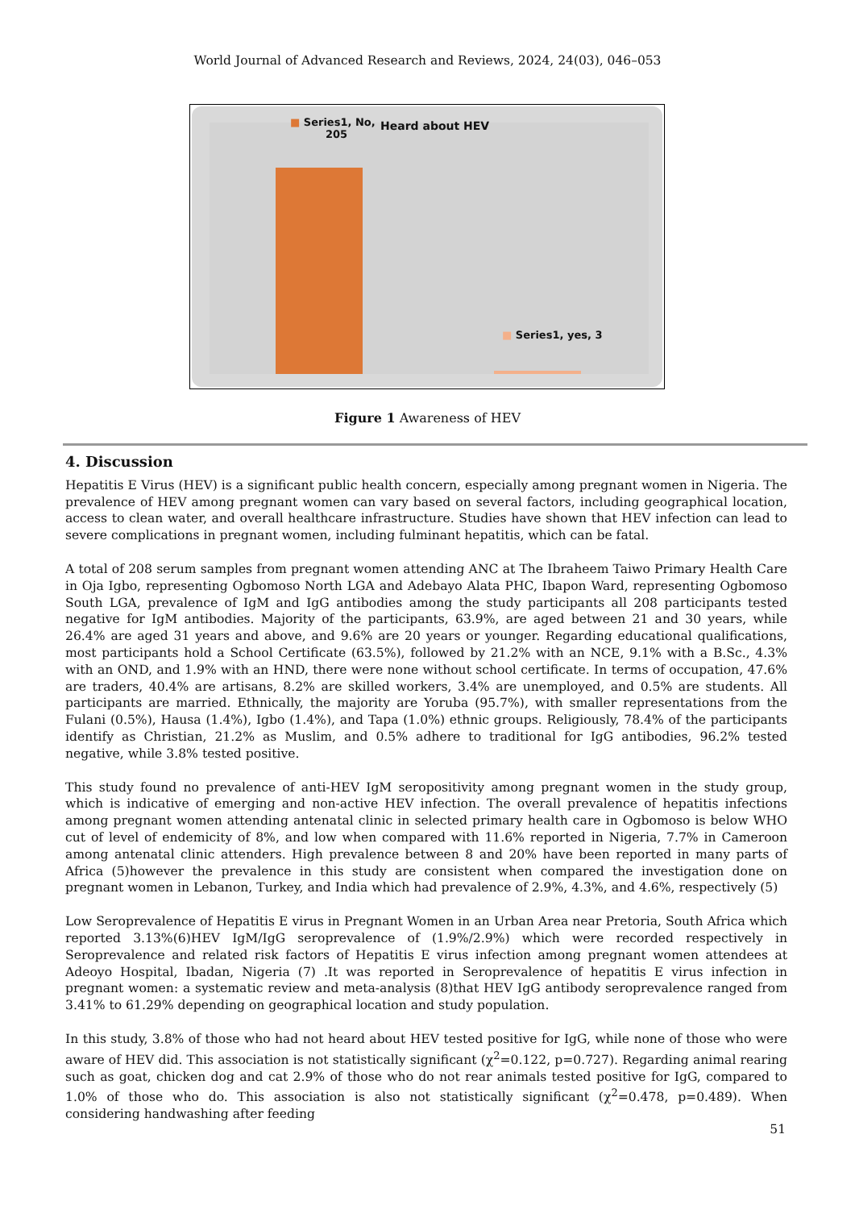World Journal of Advanced Research and Reviews, 2024, 24(03), 046–053
■ Series1, No,
205
Heard about HEV
■ Series1, yes, 3
Figure 1 Awareness of HEV
4. Discussion
Hepatitis E Virus (HEV) is a significant public health concern, especially among pregnant women in Nigeria. The prevalence of HEV among pregnant women can vary based on several factors, including geographical location, access to clean water, and overall healthcare infrastructure. Studies have shown that HEV infection can lead to severe complications in pregnant women, including fulminant hepatitis, which can be fatal.
A total of 208 serum samples from pregnant women attending ANC at The Ibraheem Taiwo Primary Health Care in Oja Igbo, representing Ogbomoso North LGA and Adebayo Alata PHC, Ibapon Ward, representing Ogbomoso South LGA, prevalence of IgM and IgG antibodies among the study participants all 208 participants tested negative for IgM antibodies. Majority of the participants, 63.9%, are aged between 21 and 30 years, while 26.4% are aged 31 years and above, and 9.6% are 20 years or younger. Regarding educational qualifications, most participants hold a School Certificate (63.5%), followed by 21.2% with an NCE, 9.1% with a B.Sc., 4.3% with an OND, and 1.9% with an HND, there were none without school certificate. In terms of occupation, 47.6% are traders, 40.4% are artisans, 8.2% are skilled workers, 3.4% are unemployed, and 0.5% are students. All participants are married. Ethnically, the majority are Yoruba (95.7%), with smaller representations from the Fulani (0.5%), Hausa (1.4%), Igbo (1.4%), and Tapa (1.0%) ethnic groups. Religiously, 78.4% of the participants identify as Christian, 21.2% as Muslim, and 0.5% adhere to traditional for IgG antibodies, 96.2% tested negative, while 3.8% tested positive.
This study found no prevalence of anti-HEV IgM seropositivity among pregnant women in the study group, which is indicative of emerging and non-active HEV infection. The overall prevalence of hepatitis infections among pregnant women attending antenatal clinic in selected primary health care in Ogbomoso is below WHO cut of level of endemicity of 8%, and low when compared with 11.6% reported in Nigeria, 7.7% in Cameroon among antenatal clinic attenders. High prevalence between 8 and 20% have been reported in many parts of Africa (5)however the prevalence in this study are consistent when compared the investigation done on pregnant women in Lebanon, Turkey, and India which had prevalence of 2.9%, 4.3%, and 4.6%, respectively (5)
Low Seroprevalence of Hepatitis E virus in Pregnant Women in an Urban Area near Pretoria, South Africa which reported 3.13%(6)HEV IgM/IgG seroprevalence of (1.9%/2.9%) which were recorded respectively in Seroprevalence and related risk factors of Hepatitis E virus infection among pregnant women attendees at Adeoyo Hospital, Ibadan, Nigeria (7) .It was reported in Seroprevalence of hepatitis E virus infection in pregnant women: a systematic review and meta-analysis (8)that HEV IgG antibody seroprevalence ranged from 3.41% to 61.29% depending on geographical location and study population.
In this study, 3.8% of those who had not heard about HEV tested positive for IgG, while none of those who were aware of HEV did. This association is not statistically significant (χ<sup>2</sup>=0.122, p=0.727). Regarding animal rearing such as goat, chicken dog and cat 2.9% of those who do not rear animals tested positive for IgG, compared to 1.0% of those who do. This association is also not statistically significant (χ<sup>2</sup>=0.478, p=0.489). When considering handwashing after feeding
51